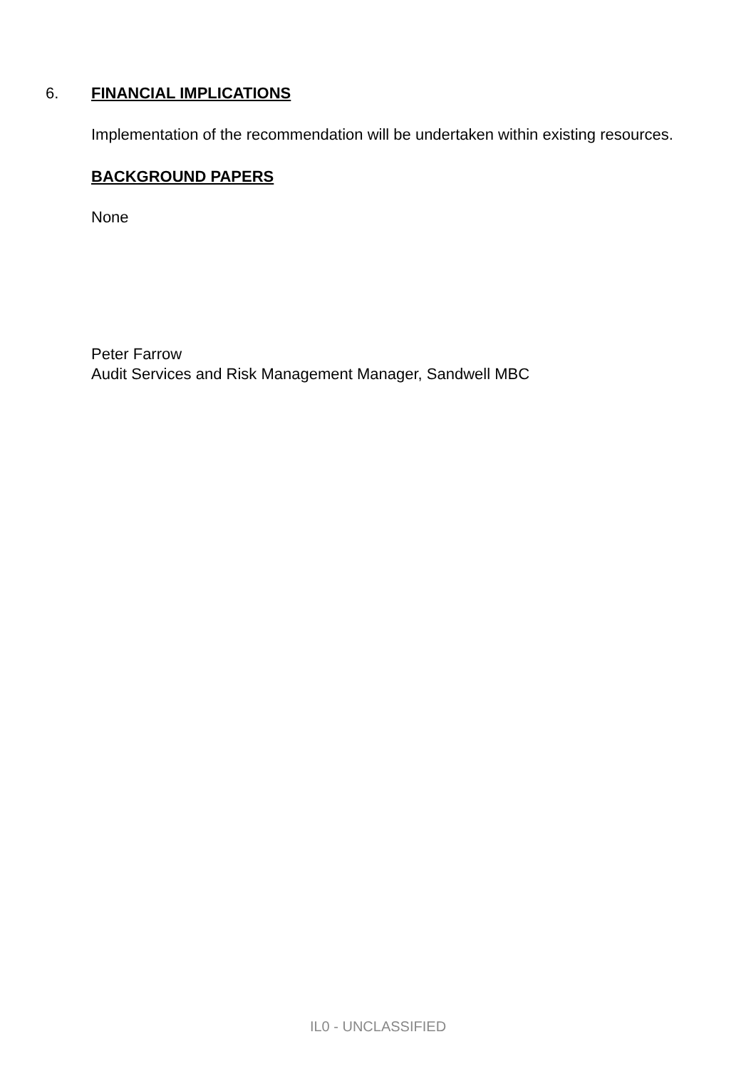6. FINANCIAL IMPLICATIONS
Implementation of the recommendation will be undertaken within existing resources.
BACKGROUND PAPERS
None
Peter Farrow
Audit Services and Risk Management Manager, Sandwell MBC
IL0 - UNCLASSIFIED